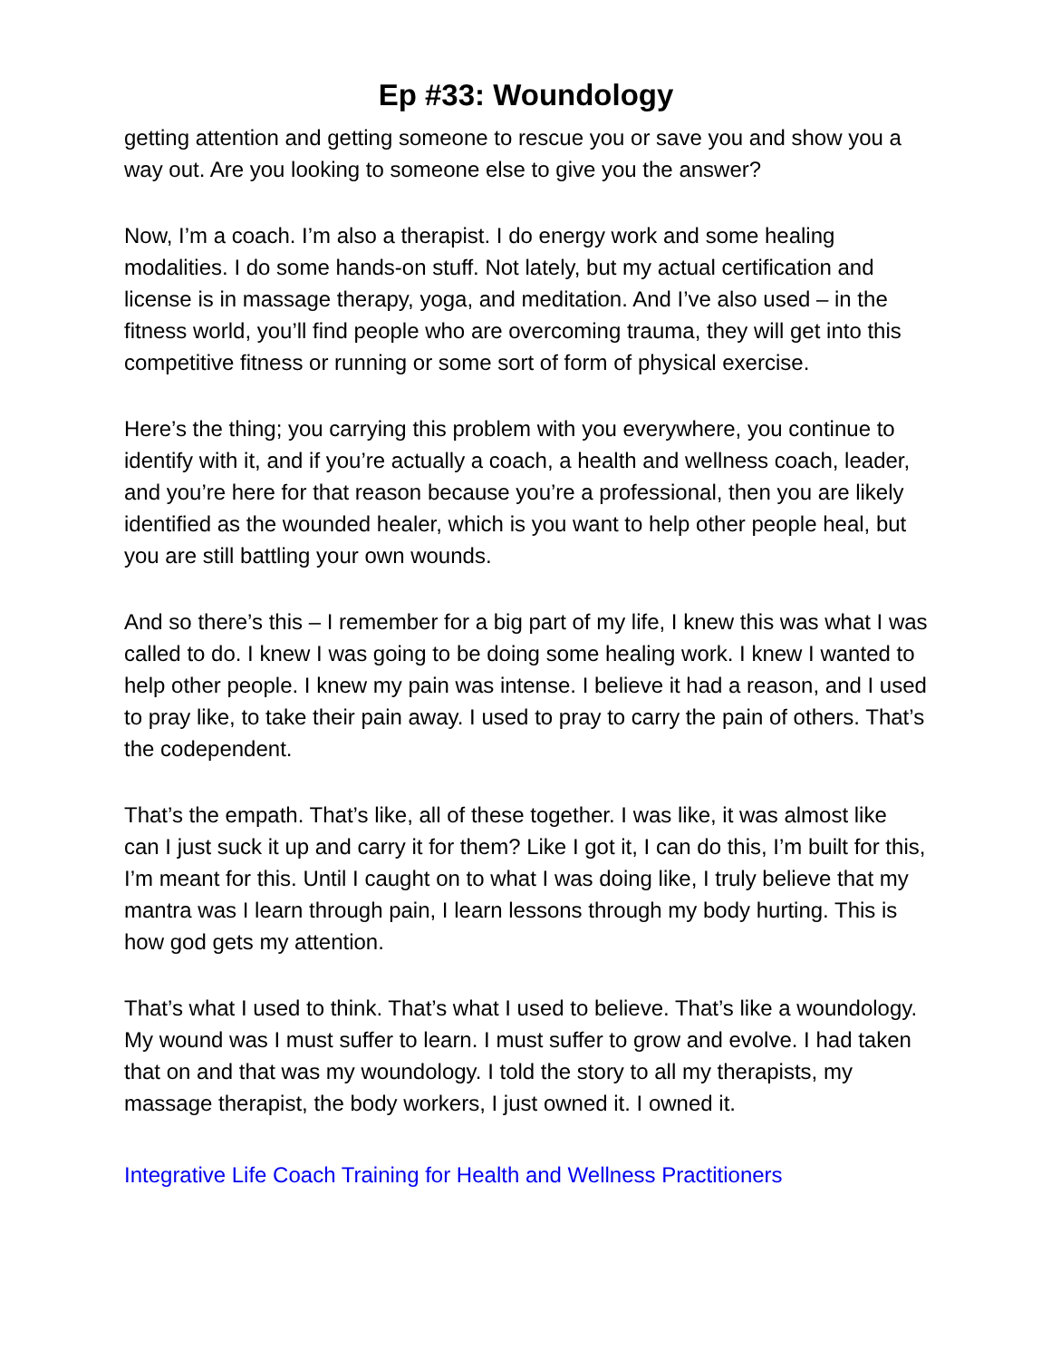Ep #33: Woundology
getting attention and getting someone to rescue you or save you and show you a way out. Are you looking to someone else to give you the answer?
Now, I’m a coach. I’m also a therapist. I do energy work and some healing modalities. I do some hands-on stuff. Not lately, but my actual certification and license is in massage therapy, yoga, and meditation. And I’ve also used – in the fitness world, you’ll find people who are overcoming trauma, they will get into this competitive fitness or running or some sort of form of physical exercise.
Here’s the thing; you carrying this problem with you everywhere, you continue to identify with it, and if you’re actually a coach, a health and wellness coach, leader, and you’re here for that reason because you’re a professional, then you are likely identified as the wounded healer, which is you want to help other people heal, but you are still battling your own wounds.
And so there’s this – I remember for a big part of my life, I knew this was what I was called to do. I knew I was going to be doing some healing work. I knew I wanted to help other people. I knew my pain was intense. I believe it had a reason, and I used to pray like, to take their pain away. I used to pray to carry the pain of others. That’s the codependent.
That’s the empath. That’s like, all of these together. I was like, it was almost like can I just suck it up and carry it for them? Like I got it, I can do this, I’m built for this, I’m meant for this. Until I caught on to what I was doing like, I truly believe that my mantra was I learn through pain, I learn lessons through my body hurting. This is how god gets my attention.
That’s what I used to think. That’s what I used to believe. That’s like a woundology. My wound was I must suffer to learn. I must suffer to grow and evolve. I had taken that on and that was my woundology. I told the story to all my therapists, my massage therapist, the body workers, I just owned it. I owned it.
Integrative Life Coach Training for Health and Wellness Practitioners